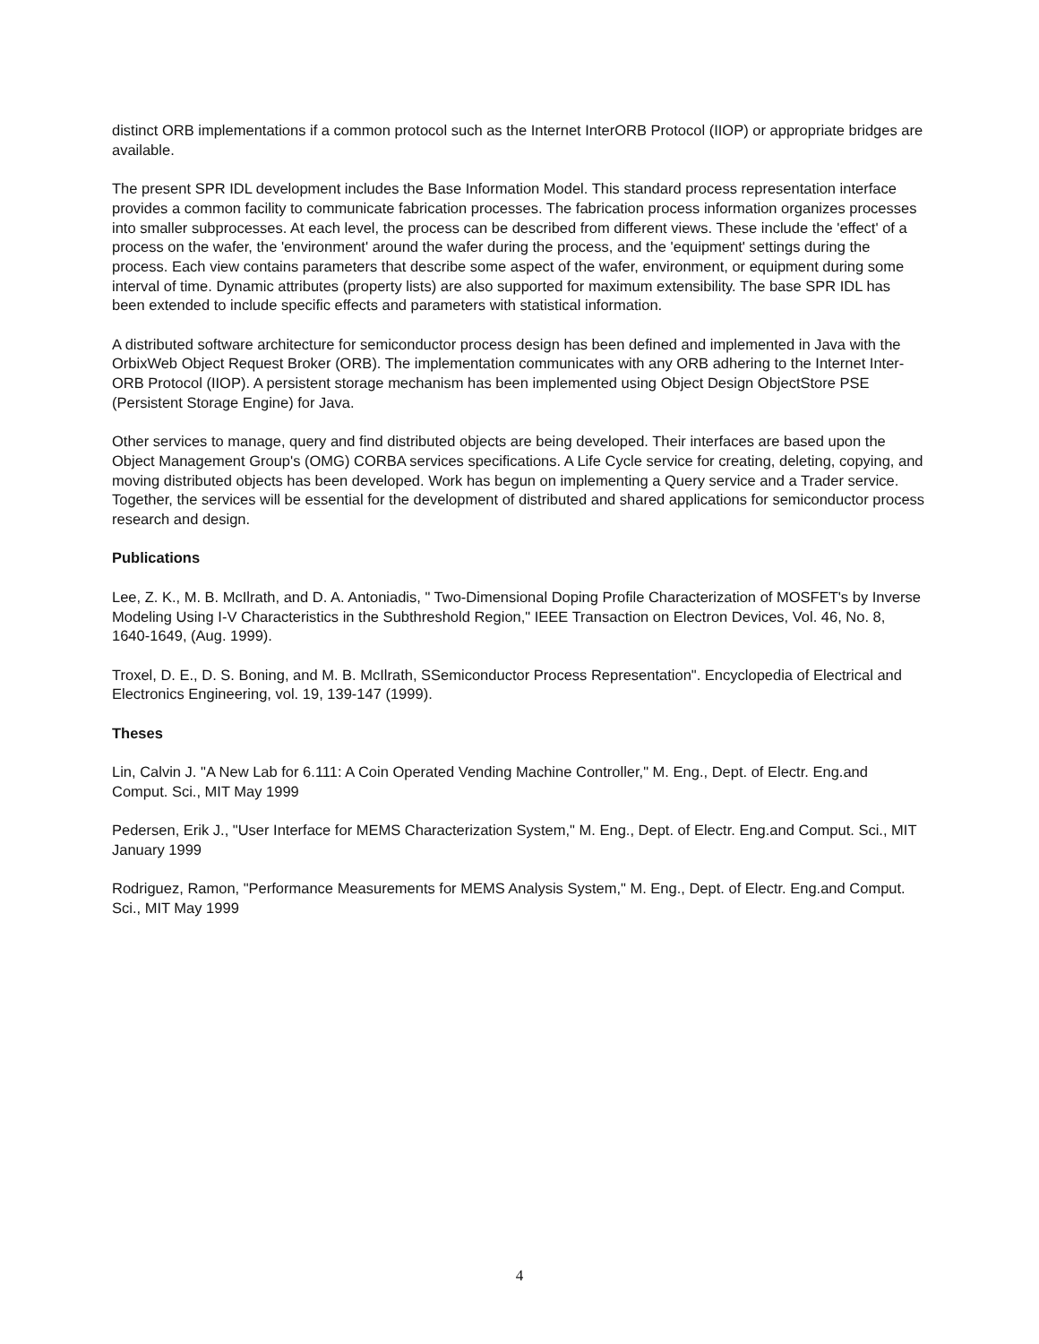distinct ORB implementations if a common protocol such as the Internet InterORB Protocol (IIOP) or appropriate bridges are available.
The present SPR IDL development includes the Base Information Model. This standard process representation interface provides a common facility to communicate fabrication processes. The fabrication process information organizes processes into smaller subprocesses. At each level, the process can be described from different views. These include the 'effect' of a process on the wafer, the 'environment' around the wafer during the process, and the 'equipment' settings during the process. Each view contains parameters that describe some aspect of the wafer, environment, or equipment during some interval of time. Dynamic attributes (property lists) are also supported for maximum extensibility. The base SPR IDL has been extended to include specific effects and parameters with statistical information.
A distributed software architecture for semiconductor process design has been defined and implemented in Java with the OrbixWeb Object Request Broker (ORB). The implementation communicates with any ORB adhering to the Internet Inter-ORB Protocol (IIOP). A persistent storage mechanism has been implemented using Object Design ObjectStore PSE (Persistent Storage Engine) for Java.
Other services to manage, query and find distributed objects are being developed. Their interfaces are based upon the Object Management Group's (OMG) CORBA services specifications. A Life Cycle service for creating, deleting, copying, and moving distributed objects has been developed. Work has begun on implementing a Query service and a Trader service. Together, the services will be essential for the development of distributed and shared applications for semiconductor process research and design.
Publications
Lee, Z. K., M. B. McIlrath, and D. A. Antoniadis, " Two-Dimensional Doping Profile Characterization of MOSFET's by Inverse Modeling Using I-V Characteristics in the Subthreshold Region," IEEE Transaction on Electron Devices, Vol. 46, No. 8, 1640-1649, (Aug. 1999).
Troxel, D. E., D. S. Boning, and M. B. McIlrath, SSemiconductor Process Representation". Encyclopedia of Electrical and Electronics Engineering, vol. 19, 139-147 (1999).
Theses
Lin, Calvin J. "A New Lab for 6.111: A Coin Operated Vending Machine Controller," M. Eng., Dept. of Electr. Eng.and Comput. Sci., MIT May 1999
Pedersen, Erik J., "User Interface for MEMS Characterization System," M. Eng., Dept. of Electr. Eng.and Comput. Sci., MIT January 1999
Rodriguez, Ramon, "Performance Measurements for MEMS Analysis System," M. Eng., Dept. of Electr. Eng.and Comput. Sci., MIT May 1999
4